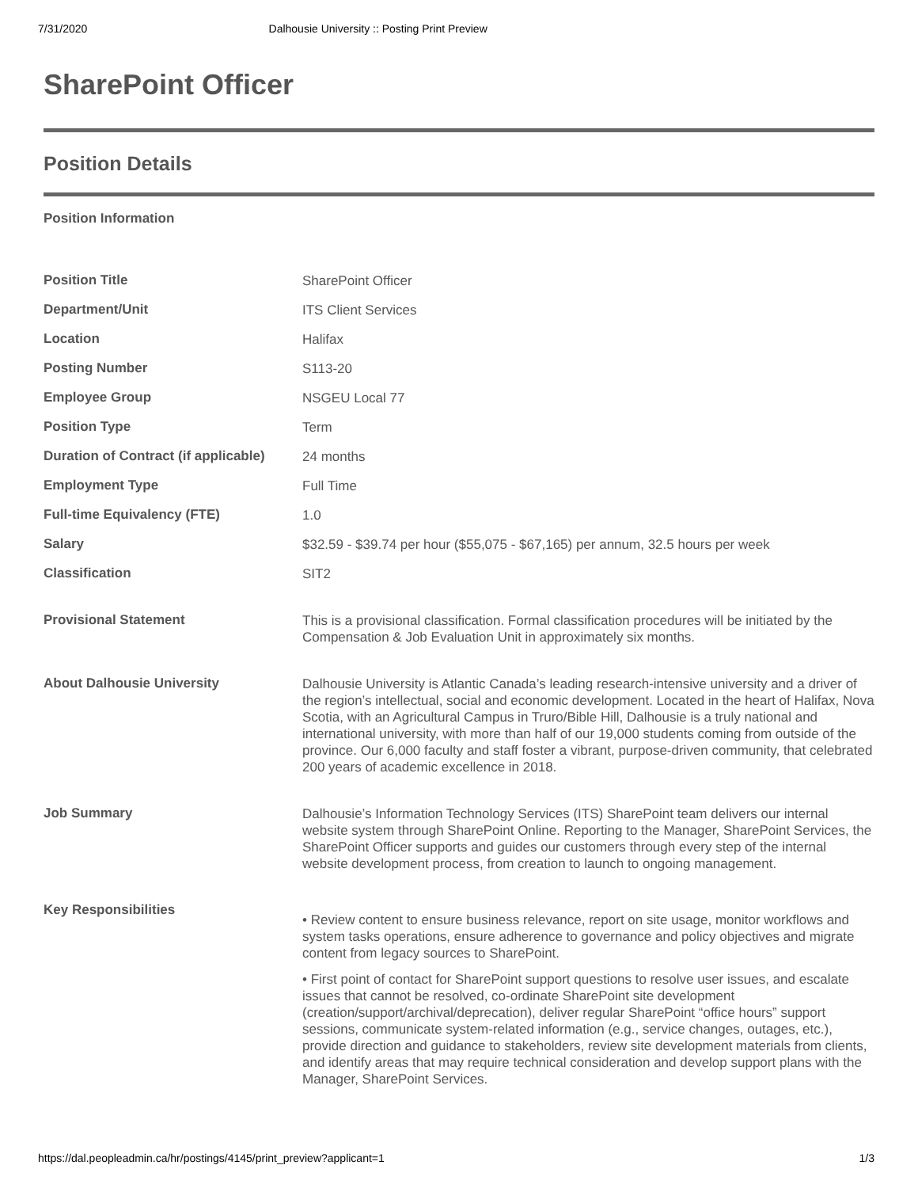7/31/2020 Dalhousie University :: Posting Print Preview
SharePoint Officer
Position Details
Position Information
| Position Title | SharePoint Officer |
| Department/Unit | ITS Client Services |
| Location | Halifax |
| Posting Number | S113-20 |
| Employee Group | NSGEU Local 77 |
| Position Type | Term |
| Duration of Contract (if applicable) | 24 months |
| Employment Type | Full Time |
| Full-time Equivalency (FTE) | 1.0 |
| Salary | $32.59 - $39.74 per hour ($55,075 - $67,165) per annum, 32.5 hours per week |
| Classification | SIT2 |
| Provisional Statement | This is a provisional classification. Formal classification procedures will be initiated by the Compensation & Job Evaluation Unit in approximately six months. |
| About Dalhousie University | Dalhousie University is Atlantic Canada’s leading research-intensive university and a driver of the region’s intellectual, social and economic development. Located in the heart of Halifax, Nova Scotia, with an Agricultural Campus in Truro/Bible Hill, Dalhousie is a truly national and international university, with more than half of our 19,000 students coming from outside of the province. Our 6,000 faculty and staff foster a vibrant, purpose-driven community, that celebrated 200 years of academic excellence in 2018. |
| Job Summary | Dalhousie’s Information Technology Services (ITS) SharePoint team delivers our internal website system through SharePoint Online. Reporting to the Manager, SharePoint Services, the SharePoint Officer supports and guides our customers through every step of the internal website development process, from creation to launch to ongoing management. |
| Key Responsibilities | • Review content to ensure business relevance, report on site usage, monitor workflows and system tasks operations, ensure adherence to governance and policy objectives and migrate content from legacy sources to SharePoint. • First point of contact for SharePoint support questions to resolve user issues, and escalate issues that cannot be resolved, co-ordinate SharePoint site development (creation/support/archival/deprecation), deliver regular SharePoint “office hours” support sessions, communicate system-related information (e.g., service changes, outages, etc.), provide direction and guidance to stakeholders, review site development materials from clients, and identify areas that may require technical consideration and develop support plans with the Manager, SharePoint Services. |
https://dal.peopleadmin.ca/hr/postings/4145/print_preview?applicant=1 1/3